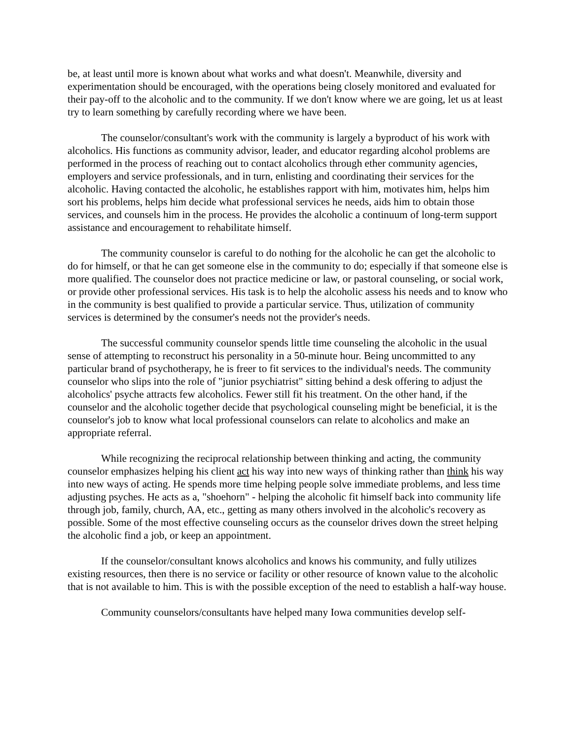be, at least until more is known about what works and what doesn't. Meanwhile, diversity and experimentation should be encouraged, with the operations being closely monitored and evaluated for their pay-off to the alcoholic and to the community. If we don't know where we are going, let us at least try to learn something by carefully recording where we have been.
The counselor/consultant's work with the community is largely a byproduct of his work with alcoholics. His functions as community advisor, leader, and educator regarding alcohol problems are performed in the process of reaching out to contact alcoholics through ether community agencies, employers and service professionals, and in turn, enlisting and coordinating their services for the alcoholic. Having contacted the alcoholic, he establishes rapport with him, motivates him, helps him sort his problems, helps him decide what professional services he needs, aids him to obtain those services, and counsels him in the process. He provides the alcoholic a continuum of long-term support assistance and encouragement to rehabilitate himself.
The community counselor is careful to do nothing for the alcoholic he can get the alcoholic to do for himself, or that he can get someone else in the community to do; especially if that someone else is more qualified. The counselor does not practice medicine or law, or pastoral counseling, or social work, or provide other professional services. His task is to help the alcoholic assess his needs and to know who in the community is best qualified to provide a particular service. Thus, utilization of community services is determined by the consumer's needs not the provider's needs.
The successful community counselor spends little time counseling the alcoholic in the usual sense of attempting to reconstruct his personality in a 50-minute hour. Being uncommitted to any particular brand of psychotherapy, he is freer to fit services to the individual's needs. The community counselor who slips into the role of "junior psychiatrist" sitting behind a desk offering to adjust the alcoholics' psyche attracts few alcoholics. Fewer still fit his treatment. On the other hand, if the counselor and the alcoholic together decide that psychological counseling might be beneficial, it is the counselor's job to know what local professional counselors can relate to alcoholics and make an appropriate referral.
While recognizing the reciprocal relationship between thinking and acting, the community counselor emphasizes helping his client act his way into new ways of thinking rather than think his way into new ways of acting. He spends more time helping people solve immediate problems, and less time adjusting psyches. He acts as a, "shoehorn" - helping the alcoholic fit himself back into community life through job, family, church, AA, etc., getting as many others involved in the alcoholic's recovery as possible. Some of the most effective counseling occurs as the counselor drives down the street helping the alcoholic find a job, or keep an appointment.
If the counselor/consultant knows alcoholics and knows his community, and fully utilizes existing resources, then there is no service or facility or other resource of known value to the alcoholic that is not available to him. This is with the possible exception of the need to establish a half-way house.
Community counselors/consultants have helped many Iowa communities develop self-